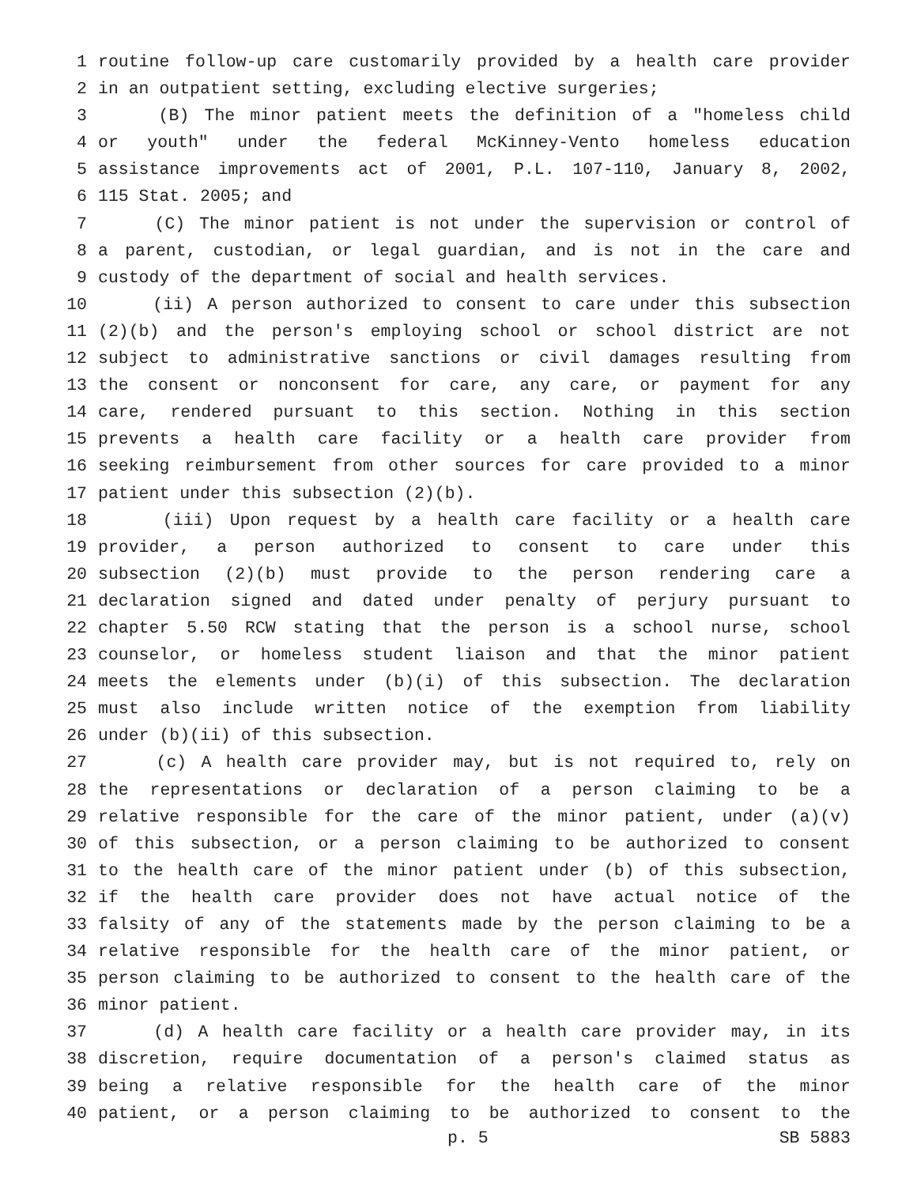1 routine follow-up care customarily provided by a health care provider
2 in an outpatient setting, excluding elective surgeries;
3 (B) The minor patient meets the definition of a "homeless child
4 or youth" under the federal McKinney-Vento homeless education
5 assistance improvements act of 2001, P.L. 107-110, January 8, 2002,
6 115 Stat. 2005; and
7 (C) The minor patient is not under the supervision or control of
8 a parent, custodian, or legal guardian, and is not in the care and
9 custody of the department of social and health services.
10 (ii) A person authorized to consent to care under this subsection
11 (2)(b) and the person's employing school or school district are not
12 subject to administrative sanctions or civil damages resulting from
13 the consent or nonconsent for care, any care, or payment for any
14 care, rendered pursuant to this section. Nothing in this section
15 prevents a health care facility or a health care provider from
16 seeking reimbursement from other sources for care provided to a minor
17 patient under this subsection (2)(b).
18 (iii) Upon request by a health care facility or a health care
19 provider, a person authorized to consent to care under this
20 subsection (2)(b) must provide to the person rendering care a
21 declaration signed and dated under penalty of perjury pursuant to
22 chapter 5.50 RCW stating that the person is a school nurse, school
23 counselor, or homeless student liaison and that the minor patient
24 meets the elements under (b)(i) of this subsection. The declaration
25 must also include written notice of the exemption from liability
26 under (b)(ii) of this subsection.
27 (c) A health care provider may, but is not required to, rely on
28 the representations or declaration of a person claiming to be a
29 relative responsible for the care of the minor patient, under (a)(v)
30 of this subsection, or a person claiming to be authorized to consent
31 to the health care of the minor patient under (b) of this subsection,
32 if the health care provider does not have actual notice of the
33 falsity of any of the statements made by the person claiming to be a
34 relative responsible for the health care of the minor patient, or
35 person claiming to be authorized to consent to the health care of the
36 minor patient.
37 (d) A health care facility or a health care provider may, in its
38 discretion, require documentation of a person's claimed status as
39 being a relative responsible for the health care of the minor
40 patient, or a person claiming to be authorized to consent to the
p. 5 SB 5883